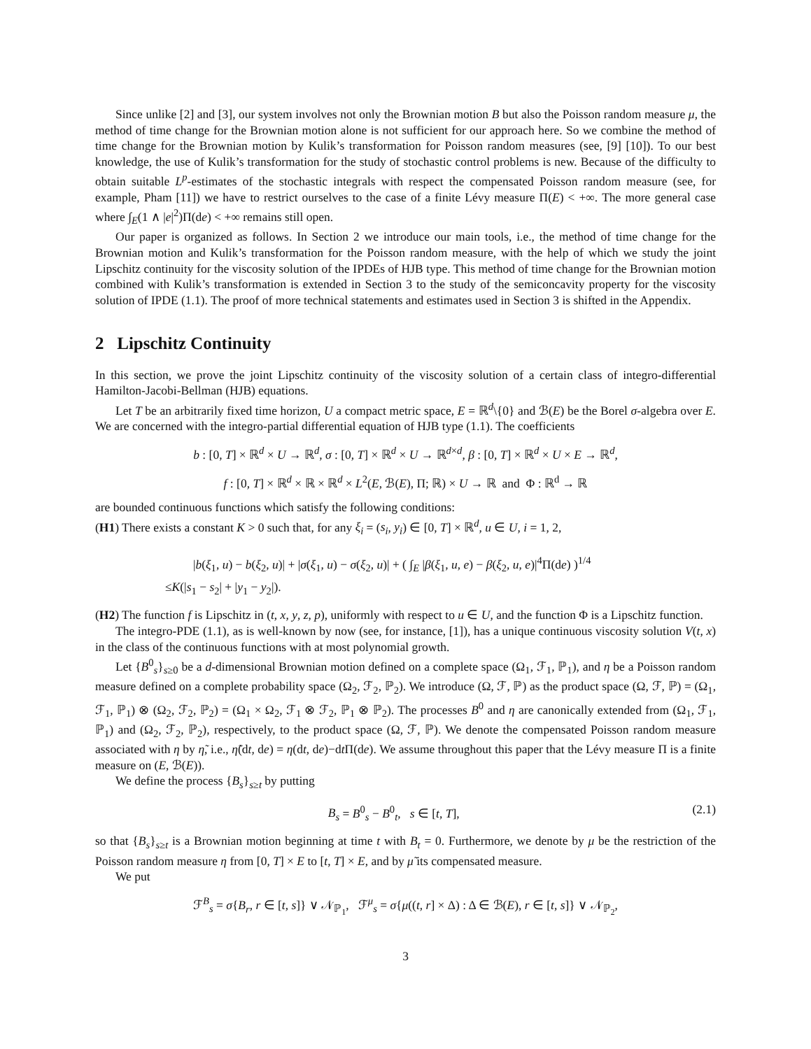Since unlike [2] and [3], our system involves not only the Brownian motion B but also the Poisson random measure μ, the method of time change for the Brownian motion alone is not sufficient for our approach here. So we combine the method of time change for the Brownian motion by Kulik’s transformation for Poisson random measures (see, [9] [10]). To our best knowledge, the use of Kulik’s transformation for the study of stochastic control problems is new. Because of the difficulty to obtain suitable L<sup>p</sup>-estimates of the stochastic integrals with respect the compensated Poisson random measure (see, for example, Pham [11]) we have to restrict ourselves to the case of a finite Lévy measure Π(E) < +∞. The more general case where ∫<sub>E</sub>(1 ∧ |e|<sup>2</sup>)Π(de) < +∞ remains still open.
Our paper is organized as follows. In Section 2 we introduce our main tools, i.e., the method of time change for the Brownian motion and Kulik’s transformation for the Poisson random measure, with the help of which we study the joint Lipschitz continuity for the viscosity solution of the IPDEs of HJB type. This method of time change for the Brownian motion combined with Kulik’s transformation is extended in Section 3 to the study of the semiconcavity property for the viscosity solution of IPDE (1.1). The proof of more technical statements and estimates used in Section 3 is shifted in the Appendix.
2 Lipschitz Continuity
In this section, we prove the joint Lipschitz continuity of the viscosity solution of a certain class of integro-differential Hamilton-Jacobi-Bellman (HJB) equations.
Let T be an arbitrarily fixed time horizon, U a compact metric space, E = ℝ<sup>d</sup>\{0} and ℬ(E) be the Borel σ-algebra over E. We are concerned with the integro-partial differential equation of HJB type (1.1). The coefficients
b : [0, T] × ℝ<sup>d</sup> × U → ℝ<sup>d</sup>, σ : [0, T] × ℝ<sup>d</sup> × U → ℝ<sup>d×d</sup>, β : [0, T] × ℝ<sup>d</sup> × U × E → ℝ<sup>d</sup>,
f : [0, T] × ℝ<sup>d</sup> × ℝ × ℝ<sup>d</sup> × L<sup>2</sup>(E, ℬ(E), Π; ℝ) × U → ℝ and Φ : ℝ<sup>d</sup> → ℝ
are bounded continuous functions which satisfy the following conditions:
(H1) There exists a constant K > 0 such that, for any ξ<sub>i</sub> = (s<sub>i</sub>, y<sub>i</sub>) ∈ [0, T] × ℝ<sup>d</sup>, u ∈ U, i = 1, 2,
|b(ξ<sub>1</sub>, u) − b(ξ<sub>2</sub>, u)| + |σ(ξ<sub>1</sub>, u) − σ(ξ<sub>2</sub>, u)| + ( ∫<sub>E</sub> |β(ξ<sub>1</sub>, u, e) − β(ξ<sub>2</sub>, u, e)|<sup>4</sup>Π(de) )<sup>1/4</sup>
≤K(|s<sub>1</sub> − s<sub>2</sub>| + |y<sub>1</sub> − y<sub>2</sub>|).
(H2) The function f is Lipschitz in (t, x, y, z, p), uniformly with respect to u ∈ U, and the function Φ is a Lipschitz function.
The integro-PDE (1.1), as is well-known by now (see, for instance, [1]), has a unique continuous viscosity solution V(t, x) in the class of the continuous functions with at most polynomial growth.
Let {B<sup>0</sup><sub>s</sub>}<sub>s≥0</sub> be a d-dimensional Brownian motion defined on a complete space (Ω<sub>1</sub>, ℱ<sub>1</sub>, ℙ<sub>1</sub>), and η be a Poisson random measure defined on a complete probability space (Ω<sub>2</sub>, ℱ<sub>2</sub>, ℙ<sub>2</sub>). We introduce (Ω, ℱ, ℙ) as the product space (Ω, ℱ, ℙ) = (Ω<sub>1</sub>, ℱ<sub>1</sub>, ℙ<sub>1</sub>) ⊗ (Ω<sub>2</sub>, ℱ<sub>2</sub>, ℙ<sub>2</sub>) = (Ω<sub>1</sub> × Ω<sub>2</sub>, ℱ<sub>1</sub> ⊗ ℱ<sub>2</sub>, ℙ<sub>1</sub> ⊗ ℙ<sub>2</sub>). The processes B<sup>0</sup> and η are canonically extended from (Ω<sub>1</sub>, ℱ<sub>1</sub>, ℙ<sub>1</sub>) and (Ω<sub>2</sub>, ℱ<sub>2</sub>, ℙ<sub>2</sub>), respectively, to the product space (Ω, ℱ, ℙ). We denote the compensated Poisson random measure associated with η by η̃, i.e., η̃(dt, de) = η(dt, de)−dt Π(de). We assume throughout this paper that the Lévy measure Π is a finite measure on (E, ℬ(E)).
We define the process {B<sub>s</sub>}<sub>s≥t</sub> by putting
B<sub>s</sub> = B<sup>0</sup><sub>s</sub> − B<sup>0</sup><sub>t</sub>, s ∈ [t, T], (2.1)
so that {B<sub>s</sub>}<sub>s≥t</sub> is a Brownian motion beginning at time t with B<sub>t</sub> = 0. Furthermore, we denote by μ be the restriction of the Poisson random measure η from [0, T] × E to [t, T] × E, and by μ̃ its compensated measure.
We put
ℱ<sup>B</sup><sub>s</sub> = σ{B<sub>r</sub>, r ∈ [t, s]} ∨ 𝒩<sub>ℙ<sub>1</sub></sub>, ℱ<sup>μ</sup><sub>s</sub> = σ{μ((t, r] × Δ) : Δ ∈ ℬ(E), r ∈ [t, s]} ∨ 𝒩<sub>ℙ<sub>2</sub></sub>,
3